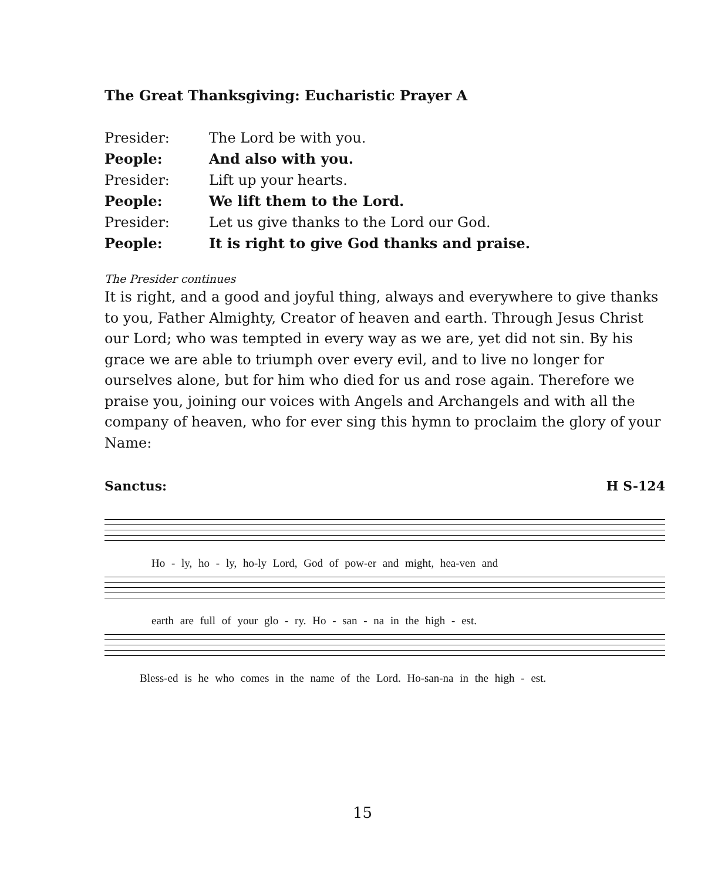The Great Thanksgiving: Eucharistic Prayer A
Presider: The Lord be with you.
People: And also with you.
Presider: Lift up your hearts.
People: We lift them to the Lord.
Presider: Let us give thanks to the Lord our God.
People: It is right to give God thanks and praise.
The Presider continues
It is right, and a good and joyful thing, always and everywhere to give thanks to you, Father Almighty, Creator of heaven and earth. Through Jesus Christ our Lord; who was tempted in every way as we are, yet did not sin. By his grace we are able to triumph over every evil, and to live no longer for ourselves alone, but for him who died for us and rose again. Therefore we praise you, joining our voices with Angels and Archangels and with all the company of heaven, who for ever sing this hymn to proclaim the glory of your Name:
Sanctus: H S-124
Ho - ly, ho - ly, ho-ly Lord, God of pow-er and might, hea-ven and
earth are full of your glo - ry. Ho - san - na in the high - est.
Bless-ed is he who comes in the name of the Lord. Ho-san-na in the high - est.
15